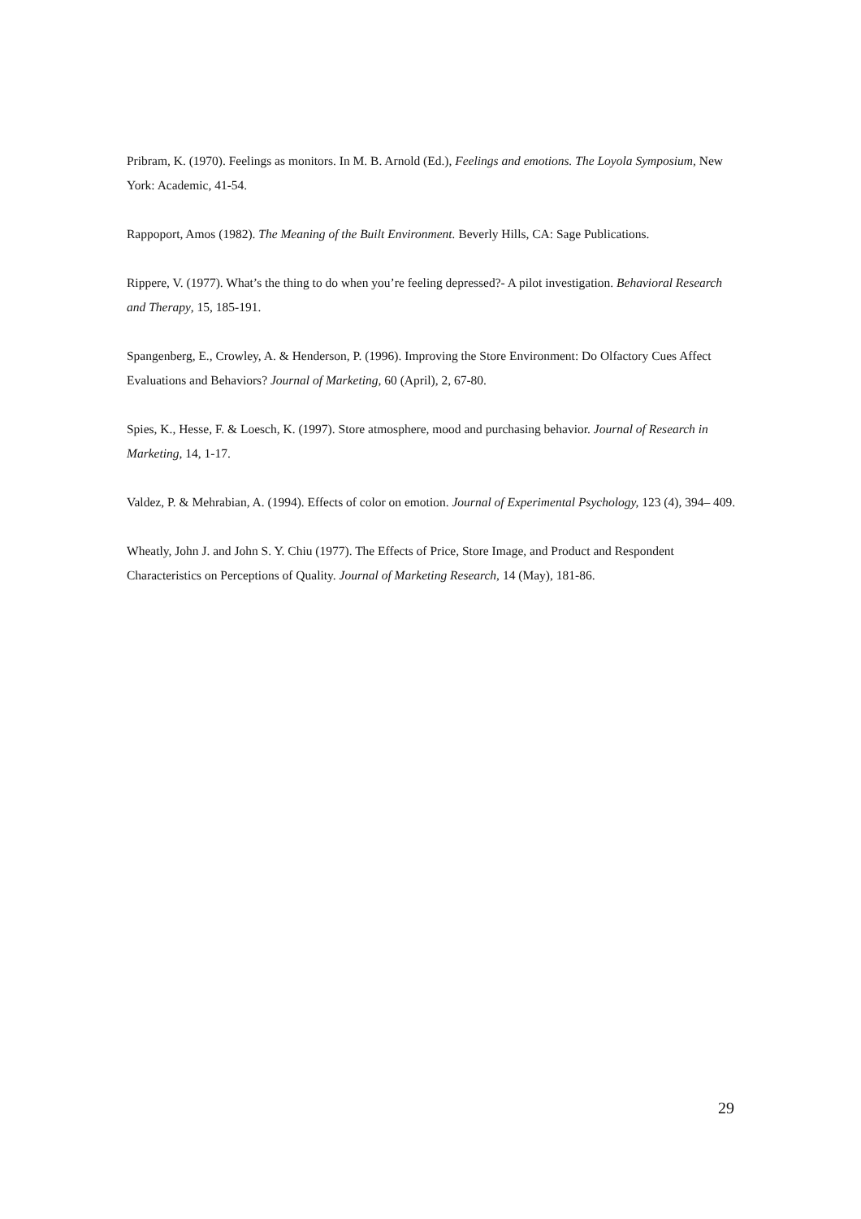Pribram, K. (1970). Feelings as monitors. In M. B. Arnold (Ed.), Feelings and emotions. The Loyola Symposium, New York: Academic, 41-54.
Rappoport, Amos (1982). The Meaning of the Built Environment. Beverly Hills, CA: Sage Publications.
Rippere, V. (1977). What’s the thing to do when you’re feeling depressed?- A pilot investigation. Behavioral Research and Therapy, 15, 185-191.
Spangenberg, E., Crowley, A. & Henderson, P. (1996). Improving the Store Environment: Do Olfactory Cues Affect Evaluations and Behaviors? Journal of Marketing, 60 (April), 2, 67-80.
Spies, K., Hesse, F. & Loesch, K. (1997). Store atmosphere, mood and purchasing behavior. Journal of Research in Marketing, 14, 1-17.
Valdez, P. & Mehrabian, A. (1994). Effects of color on emotion. Journal of Experimental Psychology, 123 (4), 394– 409.
Wheatly, John J. and John S. Y. Chiu (1977). The Effects of Price, Store Image, and Product and Respondent Characteristics on Perceptions of Quality. Journal of Marketing Research, 14 (May), 181-86.
29